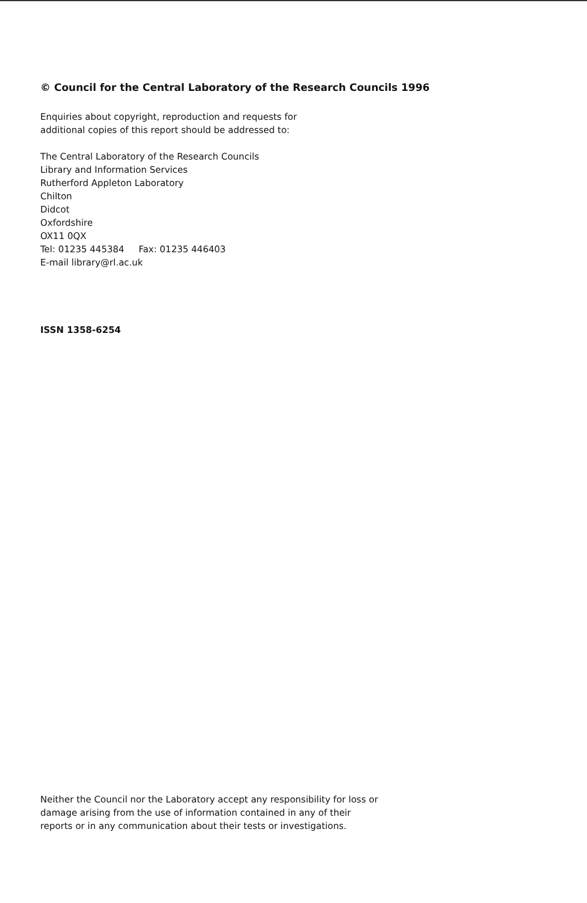© Council for the Central Laboratory of the Research Councils 1996
Enquiries about copyright, reproduction and requests for
additional copies of this report should be addressed to:
The Central Laboratory of the Research Councils
Library and Information Services
Rutherford Appleton Laboratory
Chilton
Didcot
Oxfordshire
OX11 0QX
Tel: 01235 445384 Fax: 01235 446403
E-mail library@rl.ac.uk
ISSN 1358-6254
Neither the Council nor the Laboratory accept any responsibility for loss or
damage arising from the use of information contained in any of their
reports or in any communication about their tests or investigations.